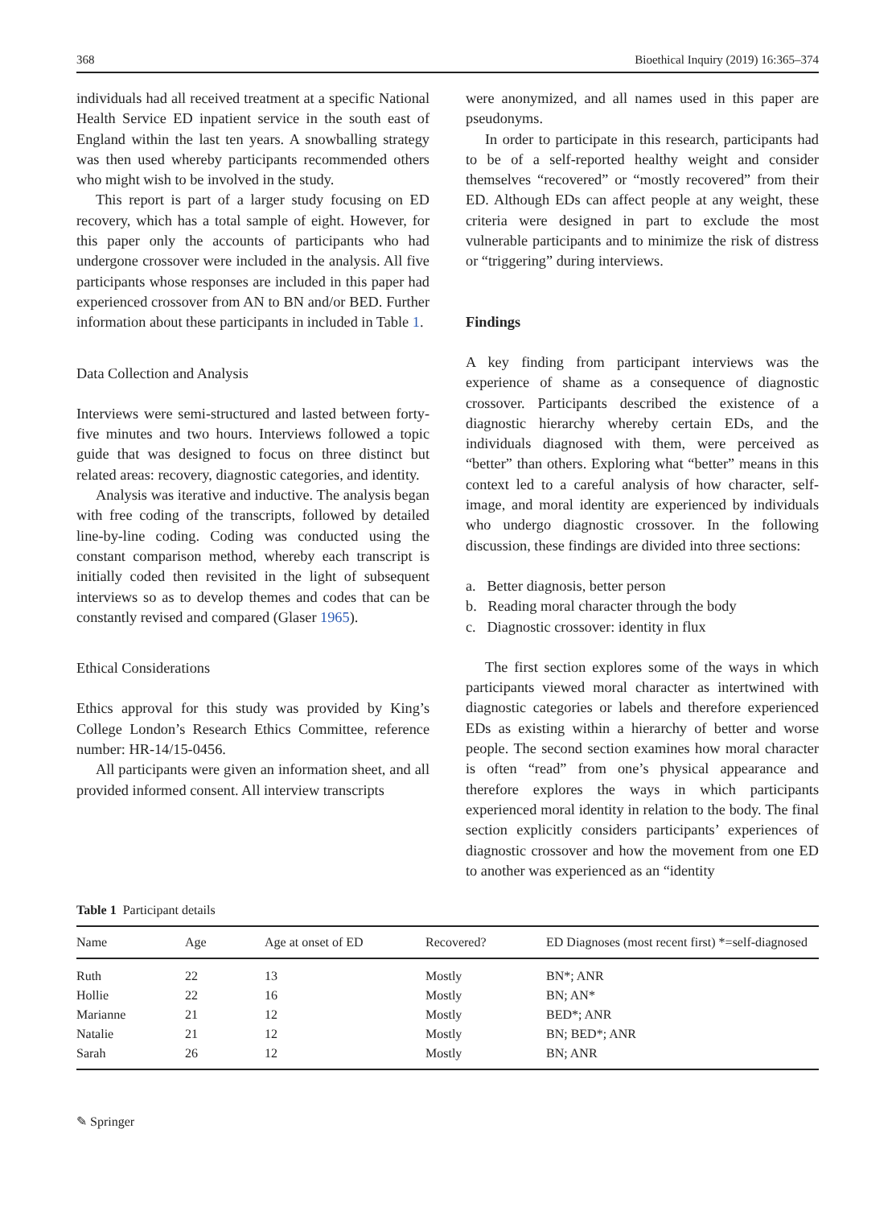368 Bioethical Inquiry (2019) 16:365–374
individuals had all received treatment at a specific National Health Service ED inpatient service in the south east of England within the last ten years. A snowballing strategy was then used whereby participants recommended others who might wish to be involved in the study.
This report is part of a larger study focusing on ED recovery, which has a total sample of eight. However, for this paper only the accounts of participants who had undergone crossover were included in the analysis. All five participants whose responses are included in this paper had experienced crossover from AN to BN and/or BED. Further information about these participants in included in Table 1.
Data Collection and Analysis
Interviews were semi-structured and lasted between forty-five minutes and two hours. Interviews followed a topic guide that was designed to focus on three distinct but related areas: recovery, diagnostic categories, and identity.
Analysis was iterative and inductive. The analysis began with free coding of the transcripts, followed by detailed line-by-line coding. Coding was conducted using the constant comparison method, whereby each transcript is initially coded then revisited in the light of subsequent interviews so as to develop themes and codes that can be constantly revised and compared (Glaser 1965).
Ethical Considerations
Ethics approval for this study was provided by King’s College London’s Research Ethics Committee, reference number: HR-14/15-0456.
All participants were given an information sheet, and all provided informed consent. All interview transcripts
were anonymized, and all names used in this paper are pseudonyms.
In order to participate in this research, participants had to be of a self-reported healthy weight and consider themselves “recovered” or “mostly recovered” from their ED. Although EDs can affect people at any weight, these criteria were designed in part to exclude the most vulnerable participants and to minimize the risk of distress or “triggering” during interviews.
Findings
A key finding from participant interviews was the experience of shame as a consequence of diagnostic crossover. Participants described the existence of a diagnostic hierarchy whereby certain EDs, and the individuals diagnosed with them, were perceived as “better” than others. Exploring what “better” means in this context led to a careful analysis of how character, self-image, and moral identity are experienced by individuals who undergo diagnostic crossover. In the following discussion, these findings are divided into three sections:
a. Better diagnosis, better person
b. Reading moral character through the body
c. Diagnostic crossover: identity in flux
The first section explores some of the ways in which participants viewed moral character as intertwined with diagnostic categories or labels and therefore experienced EDs as existing within a hierarchy of better and worse people. The second section examines how moral character is often “read” from one’s physical appearance and therefore explores the ways in which participants experienced moral identity in relation to the body. The final section explicitly considers participants’ experiences of diagnostic crossover and how the movement from one ED to another was experienced as an “identity
Table 1 Participant details
| Name | Age | Age at onset of ED | Recovered? | ED Diagnoses (most recent first) *=self-diagnosed |
| --- | --- | --- | --- | --- |
| Ruth | 22 | 13 | Mostly | BN*; ANR |
| Hollie | 22 | 16 | Mostly | BN; AN* |
| Marianne | 21 | 12 | Mostly | BED*; ANR |
| Natalie | 21 | 12 | Mostly | BN; BED*; ANR |
| Sarah | 26 | 12 | Mostly | BN; ANR |
✎ Springer